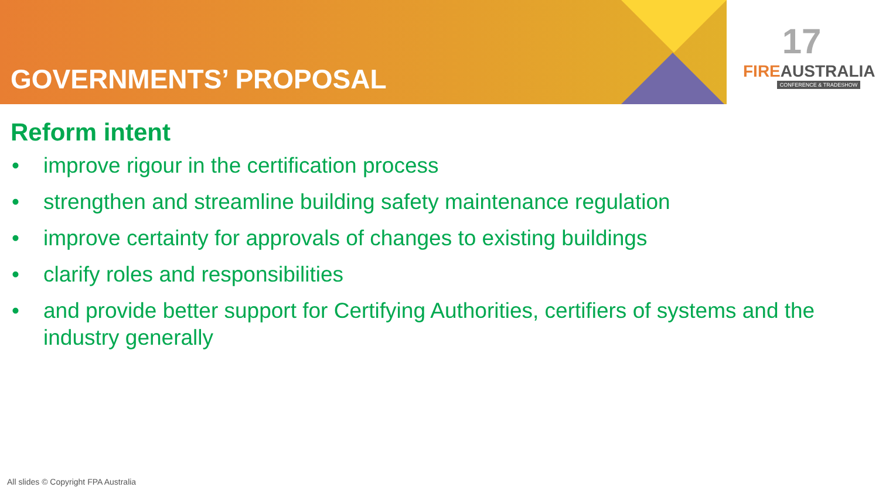GOVERNMENTS’ PROPOSAL
17
FIREAUSTRALIA
CONFERENCE & TRADESHOW
Reform intent
• improve rigour in the certification process
• strengthen and streamline building safety maintenance regulation
• improve certainty for approvals of changes to existing buildings
• clarify roles and responsibilities
• and provide better support for Certifying Authorities, certifiers of systems and the industry generally
All slides © Copyright FPA Australia